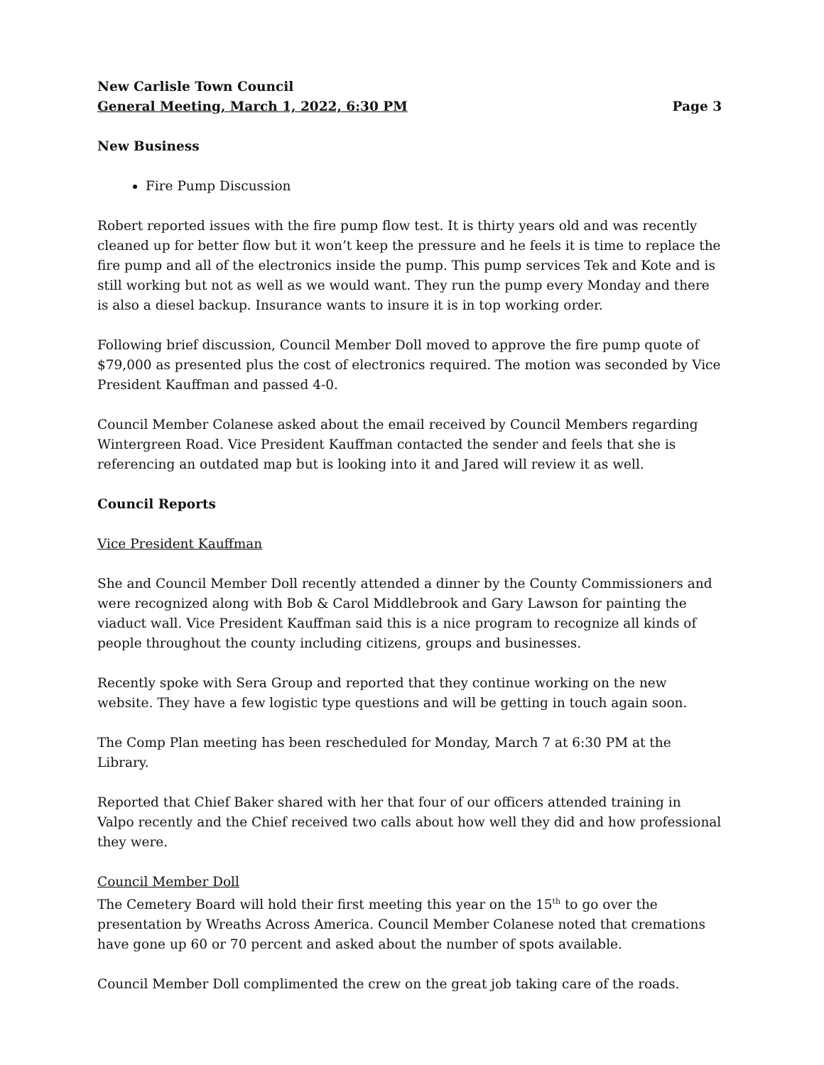New Carlisle Town Council
General Meeting, March 1, 2022, 6:30 PM Page 3
New Business
Fire Pump Discussion
Robert reported issues with the fire pump flow test. It is thirty years old and was recently cleaned up for better flow but it won’t keep the pressure and he feels it is time to replace the fire pump and all of the electronics inside the pump. This pump services Tek and Kote and is still working but not as well as we would want. They run the pump every Monday and there is also a diesel backup. Insurance wants to insure it is in top working order.
Following brief discussion, Council Member Doll moved to approve the fire pump quote of $79,000 as presented plus the cost of electronics required. The motion was seconded by Vice President Kauffman and passed 4-0.
Council Member Colanese asked about the email received by Council Members regarding Wintergreen Road. Vice President Kauffman contacted the sender and feels that she is referencing an outdated map but is looking into it and Jared will review it as well.
Council Reports
Vice President Kauffman
She and Council Member Doll recently attended a dinner by the County Commissioners and were recognized along with Bob & Carol Middlebrook and Gary Lawson for painting the viaduct wall. Vice President Kauffman said this is a nice program to recognize all kinds of people throughout the county including citizens, groups and businesses.
Recently spoke with Sera Group and reported that they continue working on the new website. They have a few logistic type questions and will be getting in touch again soon.
The Comp Plan meeting has been rescheduled for Monday, March 7 at 6:30 PM at the Library.
Reported that Chief Baker shared with her that four of our officers attended training in Valpo recently and the Chief received two calls about how well they did and how professional they were.
Council Member Doll
The Cemetery Board will hold their first meeting this year on the 15<sup>th</sup> to go over the presentation by Wreaths Across America. Council Member Colanese noted that cremations have gone up 60 or 70 percent and asked about the number of spots available.
Council Member Doll complimented the crew on the great job taking care of the roads.